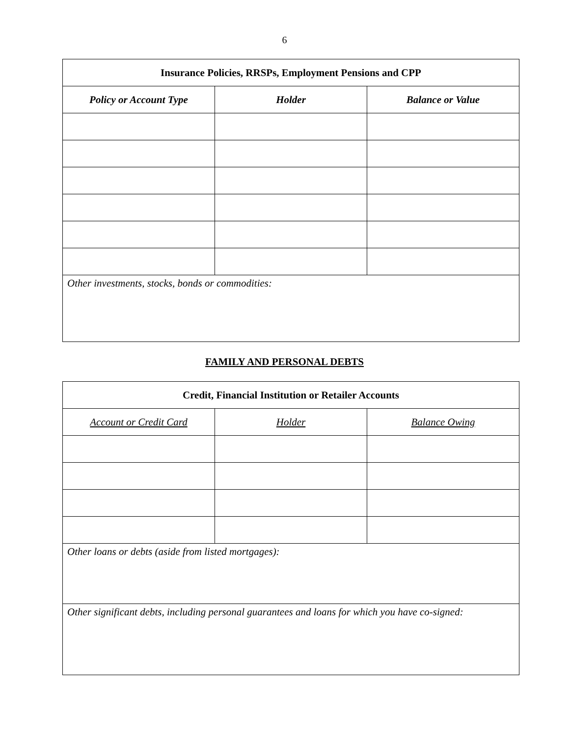6
| Insurance Policies, RRSPs, Employment Pensions and CPP | | |
| --- | --- | --- |
| Policy or Account Type | Holder | Balance or Value |
| Other investments, stocks, bonds or commodities: | | |
FAMILY AND PERSONAL DEBTS
| Credit, Financial Institution or Retailer Accounts | | |
| --- | --- | --- |
| Account or Credit Card | Holder | Balance Owing |
| Other loans or debts (aside from listed mortgages): | | |
| Other significant debts, including personal guarantees and loans for which you have co-signed: | | |